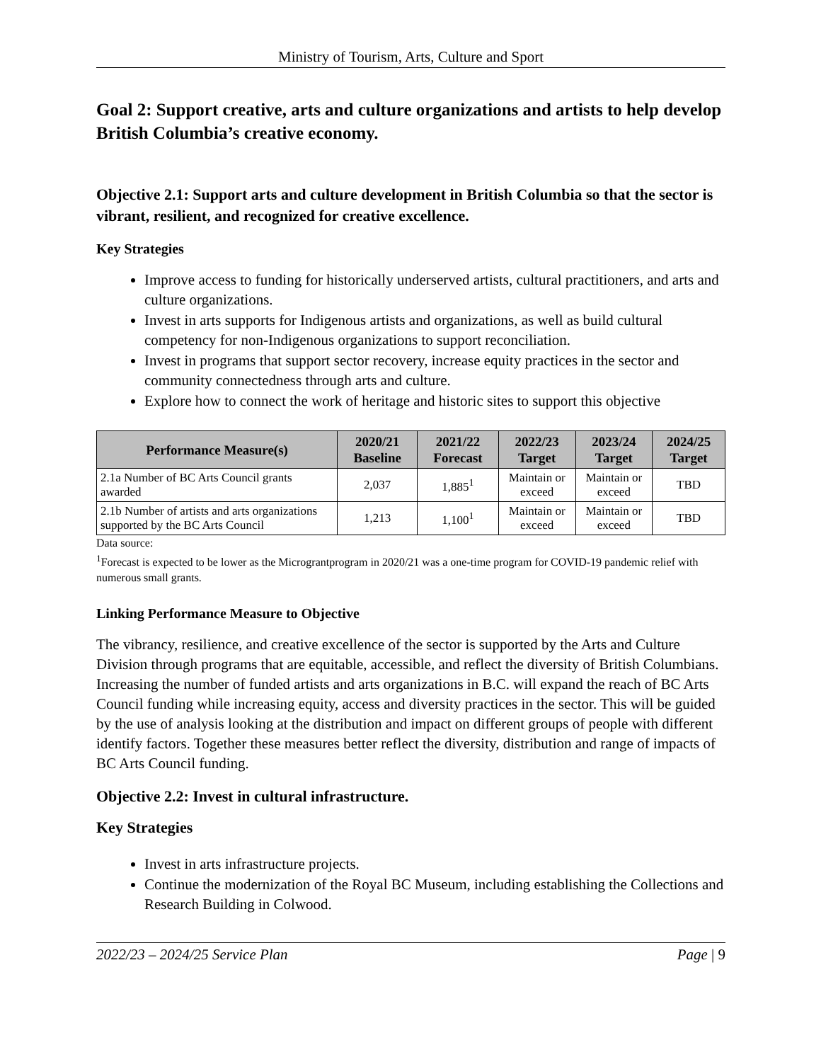Ministry of Tourism, Arts, Culture and Sport
Goal 2: Support creative, arts and culture organizations and artists to help develop British Columbia’s creative economy.
Objective 2.1: Support arts and culture development in British Columbia so that the sector is vibrant, resilient, and recognized for creative excellence.
Key Strategies
Improve access to funding for historically underserved artists, cultural practitioners, and arts and culture organizations.
Invest in arts supports for Indigenous artists and organizations, as well as build cultural competency for non-Indigenous organizations to support reconciliation.
Invest in programs that support sector recovery, increase equity practices in the sector and community connectedness through arts and culture.
Explore how to connect the work of heritage and historic sites to support this objective
| Performance Measure(s) | 2020/21 Baseline | 2021/22 Forecast | 2022/23 Target | 2023/24 Target | 2024/25 Target |
| --- | --- | --- | --- | --- | --- |
| 2.1a Number of BC Arts Council grants awarded | 2,037 | 1,885<sup>1</sup> | Maintain or exceed | Maintain or exceed | TBD |
| 2.1b Number of artists and arts organizations supported by the BC Arts Council | 1,213 | 1,100<sup>1</sup> | Maintain or exceed | Maintain or exceed | TBD |
Data source:
<sup>1</sup> Forecast is expected to be lower as the Micrograntprogram in 2020/21 was a one-time program for COVID-19 pandemic relief with numerous small grants.
Linking Performance Measure to Objective
The vibrancy, resilience, and creative excellence of the sector is supported by the Arts and Culture Division through programs that are equitable, accessible, and reflect the diversity of British Columbians. Increasing the number of funded artists and arts organizations in B.C. will expand the reach of BC Arts Council funding while increasing equity, access and diversity practices in the sector. This will be guided by the use of analysis looking at the distribution and impact on different groups of people with different identify factors. Together these measures better reflect the diversity, distribution and range of impacts of BC Arts Council funding.
Objective 2.2: Invest in cultural infrastructure.
Key Strategies
Invest in arts infrastructure projects.
Continue the modernization of the Royal BC Museum, including establishing the Collections and Research Building in Colwood.
2022/23 – 2024/25 Service Plan Page | 9